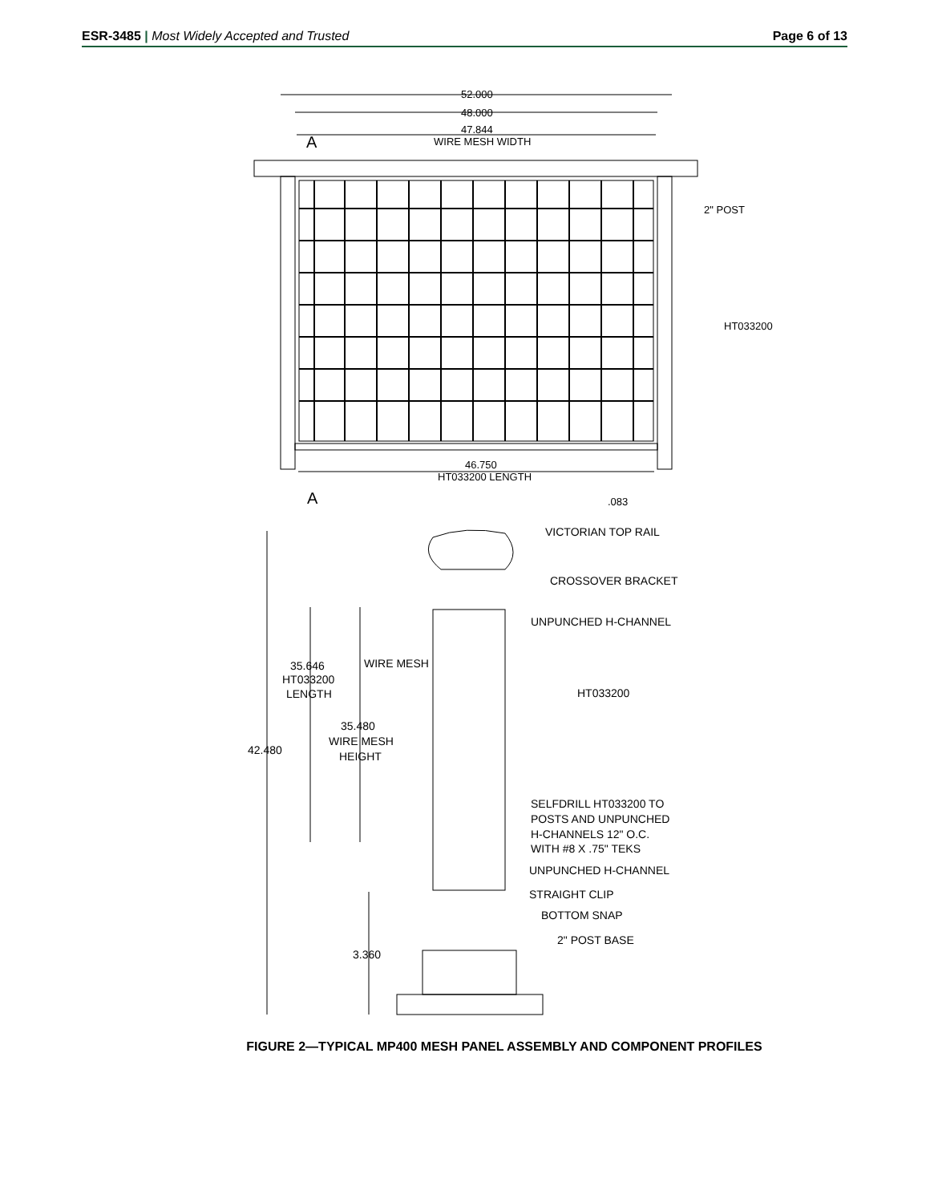ESR-3485 | Most Widely Accepted and Trusted
Page 6 of 13
52.000
48.000
47.844
WIRE MESH WIDTH
A
A
2" POST
HT033200
46.750
HT033200 LENGTH
.083
VICTORIAN TOP RAIL
CROSSOVER BRACKET
UNPUNCHED H-CHANNEL
WIRE MESH
35.646
HT033200
LENGTH
HT033200
35.480
WIRE MESH
HEIGHT
42.480
SELFDRILL HT033200 TO
POSTS AND UNPUNCHED
H-CHANNELS 12" O.C.
WITH #8 X .75" TEKS
UNPUNCHED H-CHANNEL
STRAIGHT CLIP
BOTTOM SNAP
2" POST BASE
3.360
FIGURE 2—TYPICAL MP400 MESH PANEL ASSEMBLY AND COMPONENT PROFILES